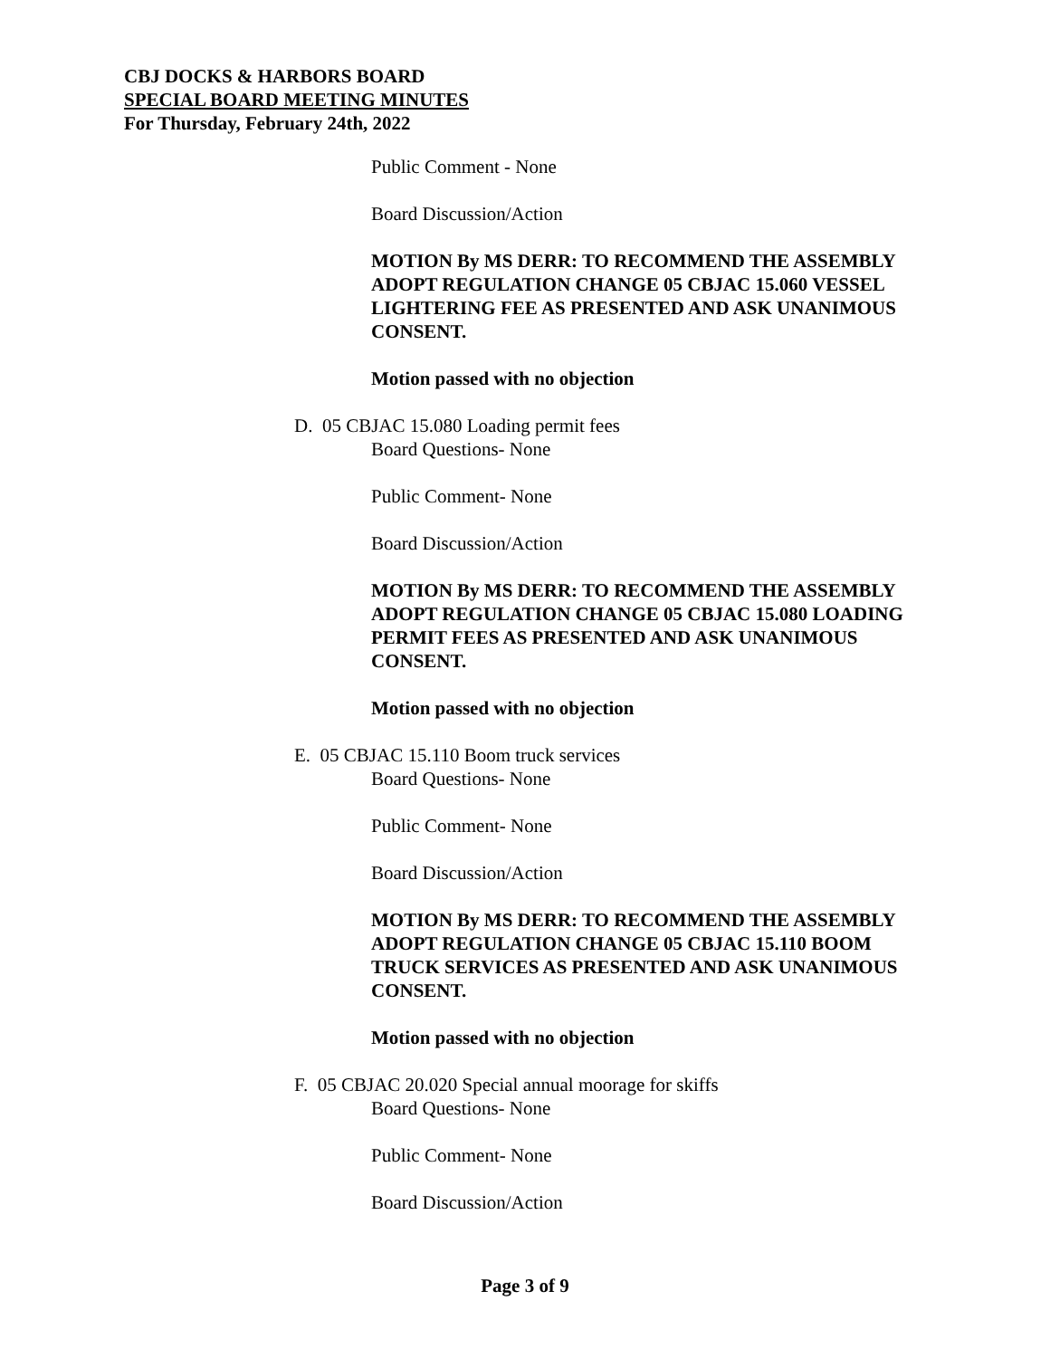CBJ DOCKS & HARBORS BOARD
SPECIAL BOARD MEETING MINUTES
For Thursday, February 24th, 2022
Public Comment - None
Board Discussion/Action
MOTION By MS DERR: TO RECOMMEND THE ASSEMBLY ADOPT REGULATION CHANGE 05 CBJAC 15.060 VESSEL LIGHTERING FEE AS PRESENTED AND ASK UNANIMOUS CONSENT.
Motion passed with no objection
D. 05 CBJAC 15.080 Loading permit fees
Board Questions- None
Public Comment- None
Board Discussion/Action
MOTION By MS DERR: TO RECOMMEND THE ASSEMBLY ADOPT REGULATION CHANGE 05 CBJAC 15.080 LOADING PERMIT FEES AS PRESENTED AND ASK UNANIMOUS CONSENT.
Motion passed with no objection
E. 05 CBJAC 15.110 Boom truck services
Board Questions- None
Public Comment- None
Board Discussion/Action
MOTION By MS DERR: TO RECOMMEND THE ASSEMBLY ADOPT REGULATION CHANGE 05 CBJAC 15.110 BOOM TRUCK SERVICES AS PRESENTED AND ASK UNANIMOUS CONSENT.
Motion passed with no objection
F. 05 CBJAC 20.020 Special annual moorage for skiffs
Board Questions- None
Public Comment- None
Board Discussion/Action
Page 3 of 9